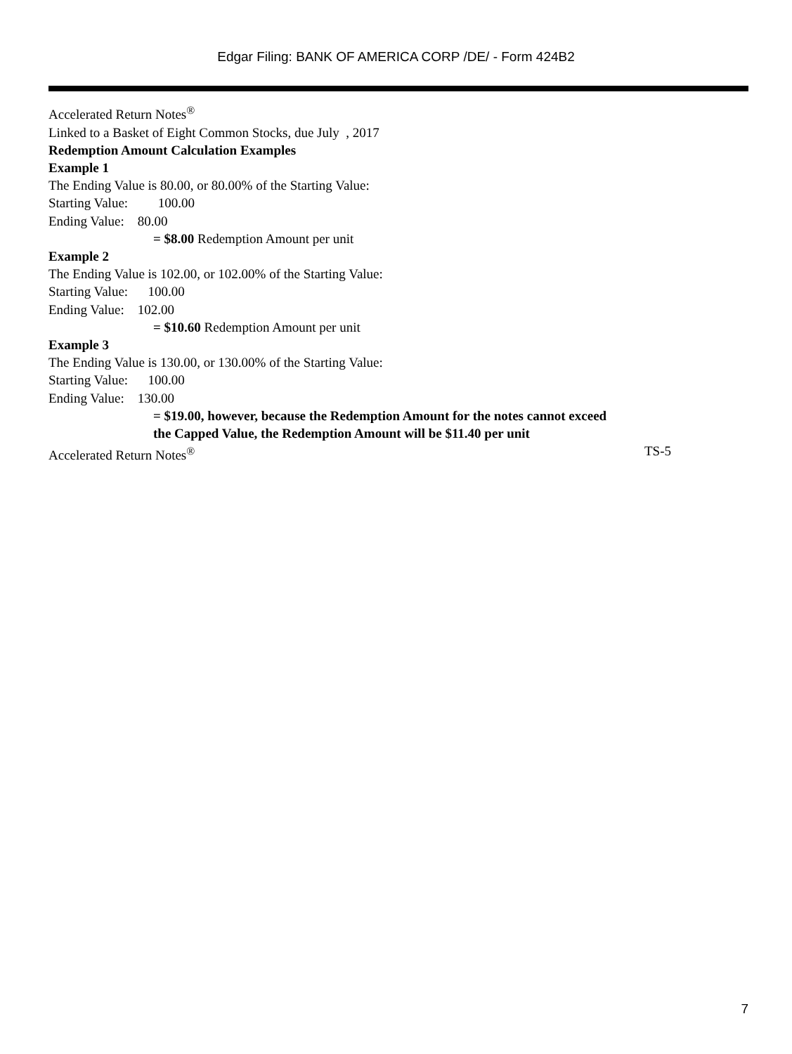Edgar Filing: BANK OF AMERICA CORP /DE/ - Form 424B2
Accelerated Return Notes<sup>®</sup>
Linked to a Basket of Eight Common Stocks, due July , 2017
Redemption Amount Calculation Examples
Example 1
The Ending Value is 80.00, or 80.00% of the Starting Value:
Starting Value: 100.00
Ending Value: 80.00
= $8.00 Redemption Amount per unit
Example 2
The Ending Value is 102.00, or 102.00% of the Starting Value:
Starting Value: 100.00
Ending Value: 102.00
= $10.60 Redemption Amount per unit
Example 3
The Ending Value is 130.00, or 130.00% of the Starting Value:
Starting Value: 100.00
Ending Value: 130.00
= $19.00, however, because the Redemption Amount for the notes cannot exceed
the Capped Value, the Redemption Amount will be $11.40 per unit
Accelerated Return Notes<sup>®</sup> TS-5
7